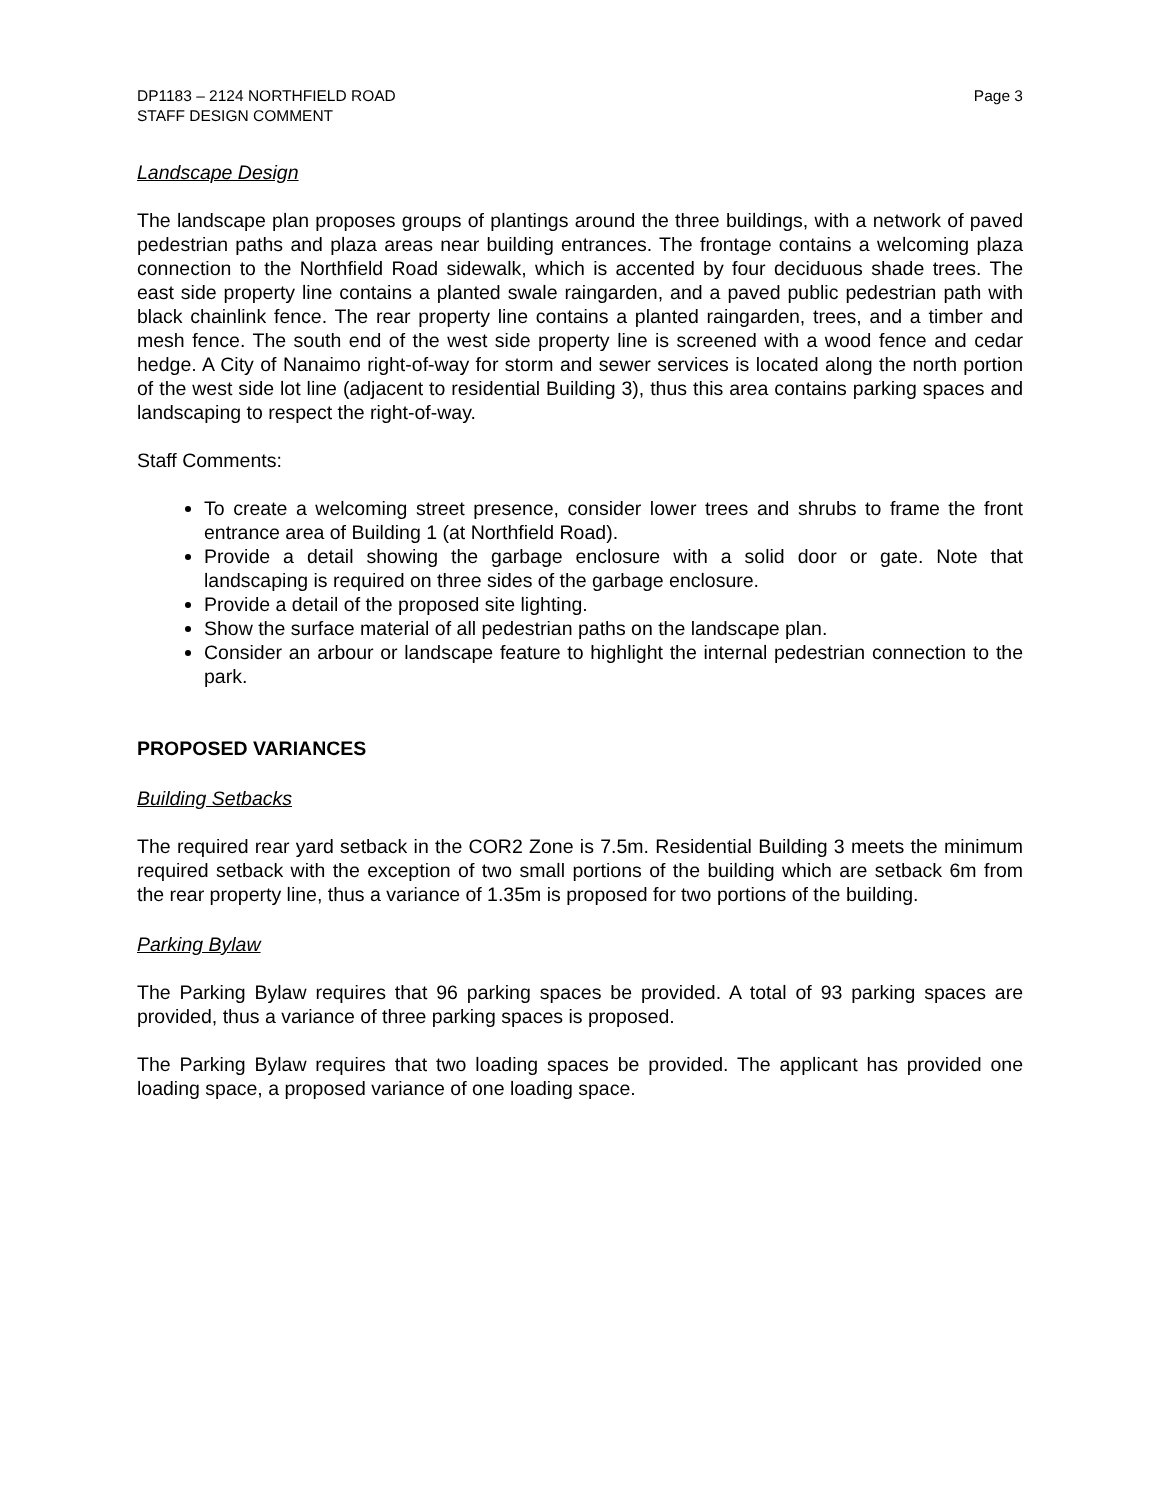DP1183 – 2124 NORTHFIELD ROAD
STAFF DESIGN COMMENT
Page 3
Landscape Design
The landscape plan proposes groups of plantings around the three buildings, with a network of paved pedestrian paths and plaza areas near building entrances. The frontage contains a welcoming plaza connection to the Northfield Road sidewalk, which is accented by four deciduous shade trees. The east side property line contains a planted swale raingarden, and a paved public pedestrian path with black chainlink fence. The rear property line contains a planted raingarden, trees, and a timber and mesh fence. The south end of the west side property line is screened with a wood fence and cedar hedge. A City of Nanaimo right-of-way for storm and sewer services is located along the north portion of the west side lot line (adjacent to residential Building 3), thus this area contains parking spaces and landscaping to respect the right-of-way.
Staff Comments:
To create a welcoming street presence, consider lower trees and shrubs to frame the front entrance area of Building 1 (at Northfield Road).
Provide a detail showing the garbage enclosure with a solid door or gate. Note that landscaping is required on three sides of the garbage enclosure.
Provide a detail of the proposed site lighting.
Show the surface material of all pedestrian paths on the landscape plan.
Consider an arbour or landscape feature to highlight the internal pedestrian connection to the park.
PROPOSED VARIANCES
Building Setbacks
The required rear yard setback in the COR2 Zone is 7.5m. Residential Building 3 meets the minimum required setback with the exception of two small portions of the building which are setback 6m from the rear property line, thus a variance of 1.35m is proposed for two portions of the building.
Parking Bylaw
The Parking Bylaw requires that 96 parking spaces be provided. A total of 93 parking spaces are provided, thus a variance of three parking spaces is proposed.
The Parking Bylaw requires that two loading spaces be provided. The applicant has provided one loading space, a proposed variance of one loading space.